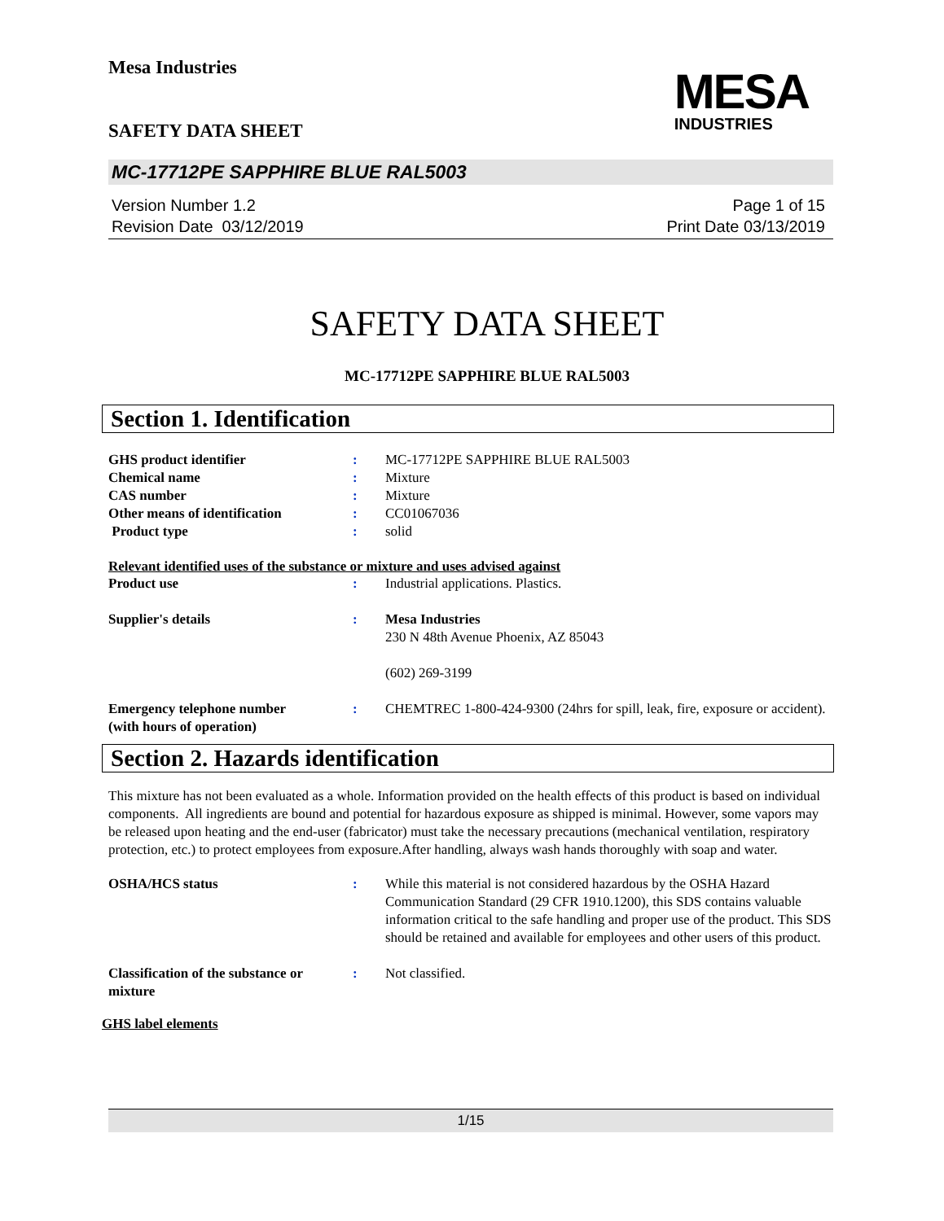Mesa Industries
MESA
INDUSTRIES
SAFETY DATA SHEET
MC-17712PE SAPPHIRE BLUE RAL5003
Version Number 1.2
Revision Date 03/12/2019
Page 1 of 15
Print Date 03/13/2019
SAFETY DATA SHEET
MC-17712PE SAPPHIRE BLUE RAL5003
Section 1. Identification
| GHS product identifier | : | MC-17712PE SAPPHIRE BLUE RAL5003 |
| Chemical name | : | Mixture |
| CAS number | : | Mixture |
| Other means of identification | : | CC01067036 |
| Product type | : | solid |
Relevant identified uses of the substance or mixture and uses advised against
| Product use | : | Industrial applications. Plastics. |
| Supplier's details | : | Mesa Industries 230 N 48th Avenue Phoenix, AZ 85043 (602) 269-3199 |
| Emergency telephone number (with hours of operation) | : | CHEMTREC 1-800-424-9300 (24hrs for spill, leak, fire, exposure or accident). |
Section 2. Hazards identification
This mixture has not been evaluated as a whole. Information provided on the health effects of this product is based on individual components. All ingredients are bound and potential for hazardous exposure as shipped is minimal. However, some vapors may be released upon heating and the end-user (fabricator) must take the necessary precautions (mechanical ventilation, respiratory protection, etc.) to protect employees from exposure.After handling, always wash hands thoroughly with soap and water.
| OSHA/HCS status | : | While this material is not considered hazardous by the OSHA Hazard Communication Standard (29 CFR 1910.1200), this SDS contains valuable information critical to the safe handling and proper use of the product. This SDS should be retained and available for employees and other users of this product. |
| Classification of the substance or mixture | : | Not classified. |
GHS label elements
1/15